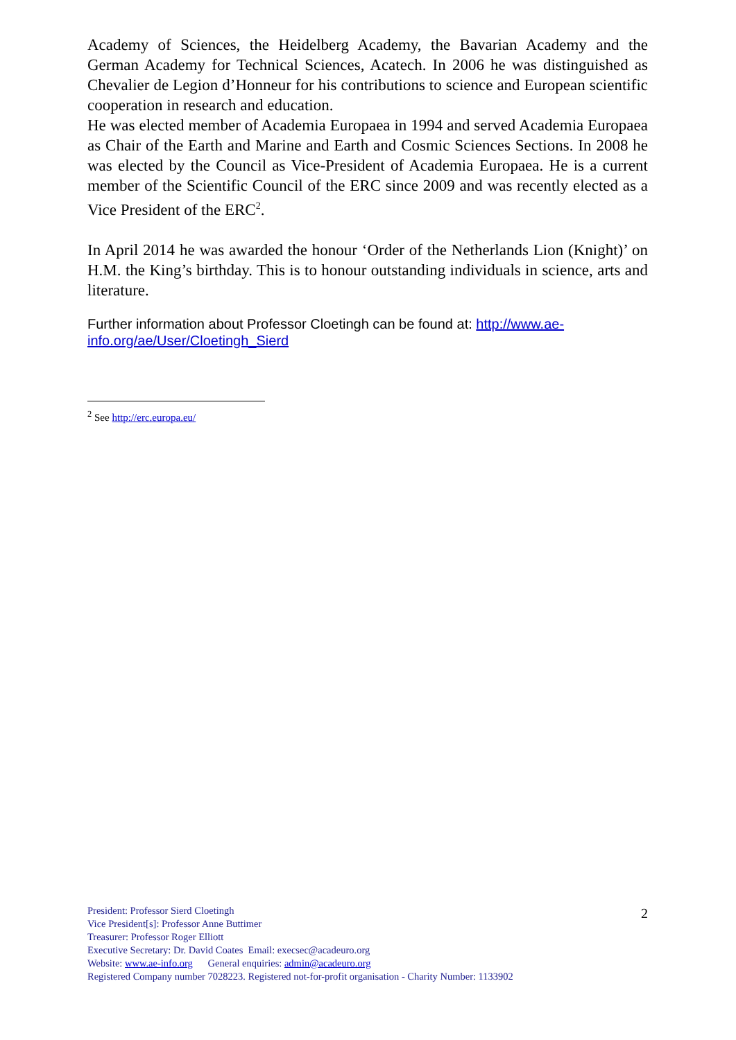Academy of Sciences, the Heidelberg Academy, the Bavarian Academy and the German Academy for Technical Sciences, Acatech. In 2006 he was distinguished as Chevalier de Legion d’Honneur for his contributions to science and European scientific cooperation in research and education.
He was elected member of Academia Europaea in 1994 and served Academia Europaea as Chair of the Earth and Marine and Earth and Cosmic Sciences Sections. In 2008 he was elected by the Council as Vice-President of Academia Europaea. He is a current member of the Scientific Council of the ERC since 2009 and was recently elected as a Vice President of the ERC<sup>2</sup>.
In April 2014 he was awarded the honour ‘Order of the Netherlands Lion (Knight)’ on H.M. the King’s birthday. This is to honour outstanding individuals in science, arts and literature.
Further information about Professor Cloetingh can be found at: http://www.ae-info.org/ae/User/Cloetingh_Sierd
<sup>2</sup> See http://erc.europa.eu/
2
President: Professor Sierd Cloetingh
Vice President[s]: Professor Anne Buttimer
Treasurer: Professor Roger Elliott
Executive Secretary: Dr. David Coates Email: execsec@acadeuro.org
Website: www.ae-info.org General enquiries: admin@acadeuro.org
Registered Company number 7028223. Registered not-for-profit organisation - Charity Number: 1133902